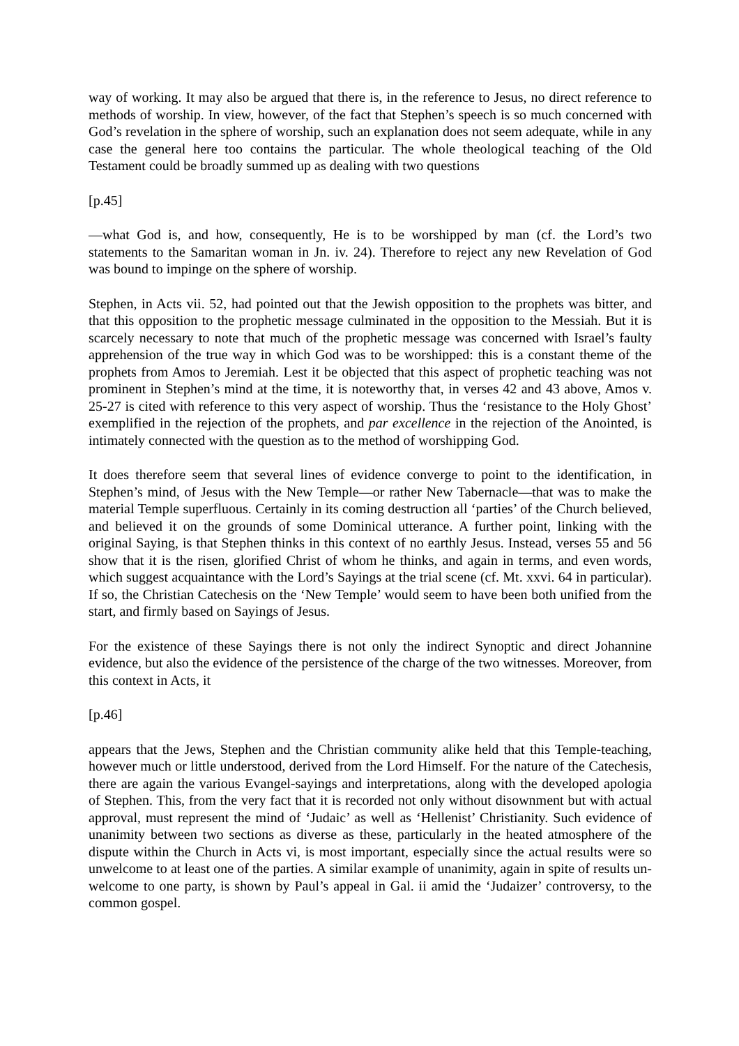way of working. It may also be argued that there is, in the reference to Jesus, no direct reference to methods of worship. In view, however, of the fact that Stephen’s speech is so much concerned with God’s revelation in the sphere of worship, such an explanation does not seem adequate, while in any case the general here too contains the particular. The whole theological teaching of the Old Testament could be broadly summed up as dealing with two questions
[p.45]
—what God is, and how, consequently, He is to be worshipped by man (cf. the Lord’s two statements to the Samaritan woman in Jn. iv. 24). Therefore to reject any new Revelation of God was bound to impinge on the sphere of worship.
Stephen, in Acts vii. 52, had pointed out that the Jewish opposition to the prophets was bitter, and that this opposition to the prophetic message culminated in the opposition to the Messiah. But it is scarcely necessary to note that much of the prophetic message was concerned with Israel’s faulty apprehension of the true way in which God was to be worshipped: this is a constant theme of the prophets from Amos to Jeremiah. Lest it be objected that this aspect of prophetic teaching was not prominent in Stephen’s mind at the time, it is noteworthy that, in verses 42 and 43 above, Amos v. 25-27 is cited with reference to this very aspect of worship. Thus the ‘resistance to the Holy Ghost’ exemplified in the rejection of the prophets, and par excellence in the rejection of the Anointed, is intimately connected with the question as to the method of worshipping God.
It does therefore seem that several lines of evidence converge to point to the identification, in Stephen’s mind, of Jesus with the New Temple—or rather New Tabernacle—that was to make the material Temple superfluous. Certainly in its coming destruction all ‘parties’ of the Church believed, and believed it on the grounds of some Dominical utterance. A further point, linking with the original Saying, is that Stephen thinks in this context of no earthly Jesus. Instead, verses 55 and 56 show that it is the risen, glorified Christ of whom he thinks, and again in terms, and even words, which suggest acquaintance with the Lord’s Sayings at the trial scene (cf. Mt. xxvi. 64 in particular). If so, the Christian Catechesis on the ‘New Temple’ would seem to have been both unified from the start, and firmly based on Sayings of Jesus.
For the existence of these Sayings there is not only the indirect Synoptic and direct Johannine evidence, but also the evidence of the persistence of the charge of the two witnesses. Moreover, from this context in Acts, it
[p.46]
appears that the Jews, Stephen and the Christian community alike held that this Temple-teaching, however much or little understood, derived from the Lord Himself. For the nature of the Catechesis, there are again the various Evangel-sayings and interpretations, along with the developed apologia of Stephen. This, from the very fact that it is recorded not only without disownment but with actual approval, must represent the mind of ‘Judaic’ as well as ‘Hellenist’ Christianity. Such evidence of unanimity between two sections as diverse as these, particularly in the heated atmosphere of the dispute within the Church in Acts vi, is most important, especially since the actual results were so unwelcome to at least one of the parties. A similar example of unanimity, again in spite of results un-welcome to one party, is shown by Paul’s appeal in Gal. ii amid the ‘Judaizer’ controversy, to the common gospel.